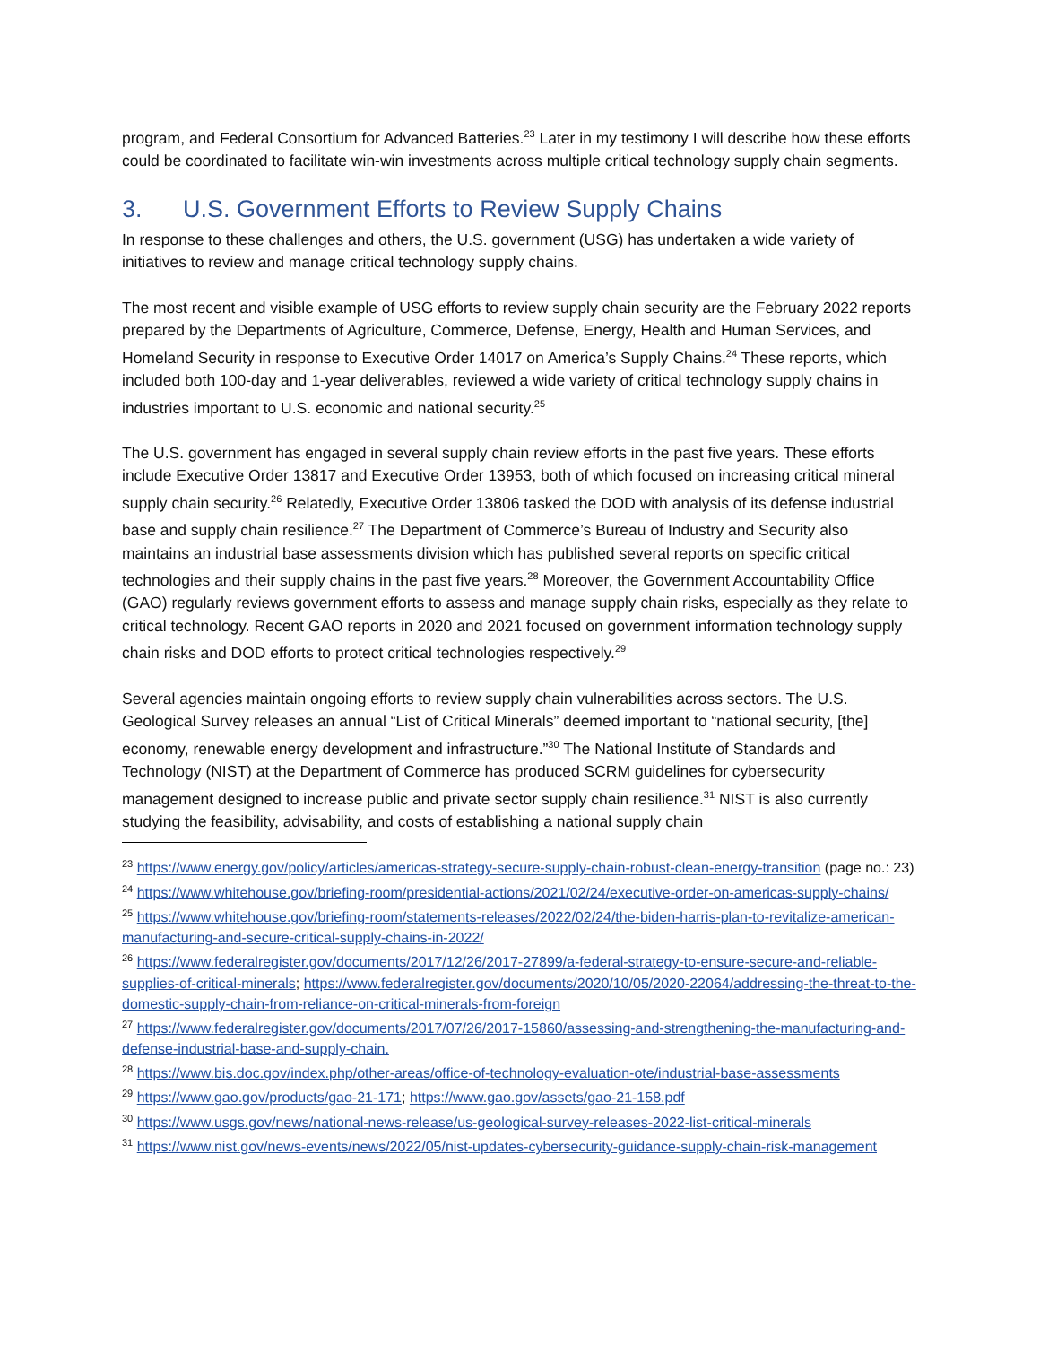program, and Federal Consortium for Advanced Batteries.<sup>23</sup> Later in my testimony I will describe how these efforts could be coordinated to facilitate win-win investments across multiple critical technology supply chain segments.
3. U.S. Government Efforts to Review Supply Chains
In response to these challenges and others, the U.S. government (USG) has undertaken a wide variety of initiatives to review and manage critical technology supply chains.
The most recent and visible example of USG efforts to review supply chain security are the February 2022 reports prepared by the Departments of Agriculture, Commerce, Defense, Energy, Health and Human Services, and Homeland Security in response to Executive Order 14017 on America’s Supply Chains.<sup>24</sup> These reports, which included both 100-day and 1-year deliverables, reviewed a wide variety of critical technology supply chains in industries important to U.S. economic and national security.<sup>25</sup>
The U.S. government has engaged in several supply chain review efforts in the past five years. These efforts include Executive Order 13817 and Executive Order 13953, both of which focused on increasing critical mineral supply chain security.<sup>26</sup> Relatedly, Executive Order 13806 tasked the DOD with analysis of its defense industrial base and supply chain resilience.<sup>27</sup> The Department of Commerce’s Bureau of Industry and Security also maintains an industrial base assessments division which has published several reports on specific critical technologies and their supply chains in the past five years.<sup>28</sup> Moreover, the Government Accountability Office (GAO) regularly reviews government efforts to assess and manage supply chain risks, especially as they relate to critical technology. Recent GAO reports in 2020 and 2021 focused on government information technology supply chain risks and DOD efforts to protect critical technologies respectively.<sup>29</sup>
Several agencies maintain ongoing efforts to review supply chain vulnerabilities across sectors. The U.S. Geological Survey releases an annual “List of Critical Minerals” deemed important to “national security, [the] economy, renewable energy development and infrastructure.”<sup>30</sup> The National Institute of Standards and Technology (NIST) at the Department of Commerce has produced SCRM guidelines for cybersecurity management designed to increase public and private sector supply chain resilience.<sup>31</sup> NIST is also currently studying the feasibility, advisability, and costs of establishing a national supply chain
<sup>23</sup> https://www.energy.gov/policy/articles/americas-strategy-secure-supply-chain-robust-clean-energy-transition (page no.: 23)
<sup>24</sup> https://www.whitehouse.gov/briefing-room/presidential-actions/2021/02/24/executive-order-on-americas-supply-chains/
<sup>25</sup> https://www.whitehouse.gov/briefing-room/statements-releases/2022/02/24/the-biden-harris-plan-to-revitalize-american-manufacturing-and-secure-critical-supply-chains-in-2022/
<sup>26</sup> https://www.federalregister.gov/documents/2017/12/26/2017-27899/a-federal-strategy-to-ensure-secure-and-reliable-supplies-of-critical-minerals; https://www.federalregister.gov/documents/2020/10/05/2020-22064/addressing-the-threat-to-the-domestic-supply-chain-from-reliance-on-critical-minerals-from-foreign
<sup>27</sup> https://www.federalregister.gov/documents/2017/07/26/2017-15860/assessing-and-strengthening-the-manufacturing-and-defense-industrial-base-and-supply-chain.
<sup>28</sup> https://www.bis.doc.gov/index.php/other-areas/office-of-technology-evaluation-ote/industrial-base-assessments
<sup>29</sup> https://www.gao.gov/products/gao-21-171; https://www.gao.gov/assets/gao-21-158.pdf
<sup>30</sup> https://www.usgs.gov/news/national-news-release/us-geological-survey-releases-2022-list-critical-minerals
<sup>31</sup> https://www.nist.gov/news-events/news/2022/05/nist-updates-cybersecurity-guidance-supply-chain-risk-management